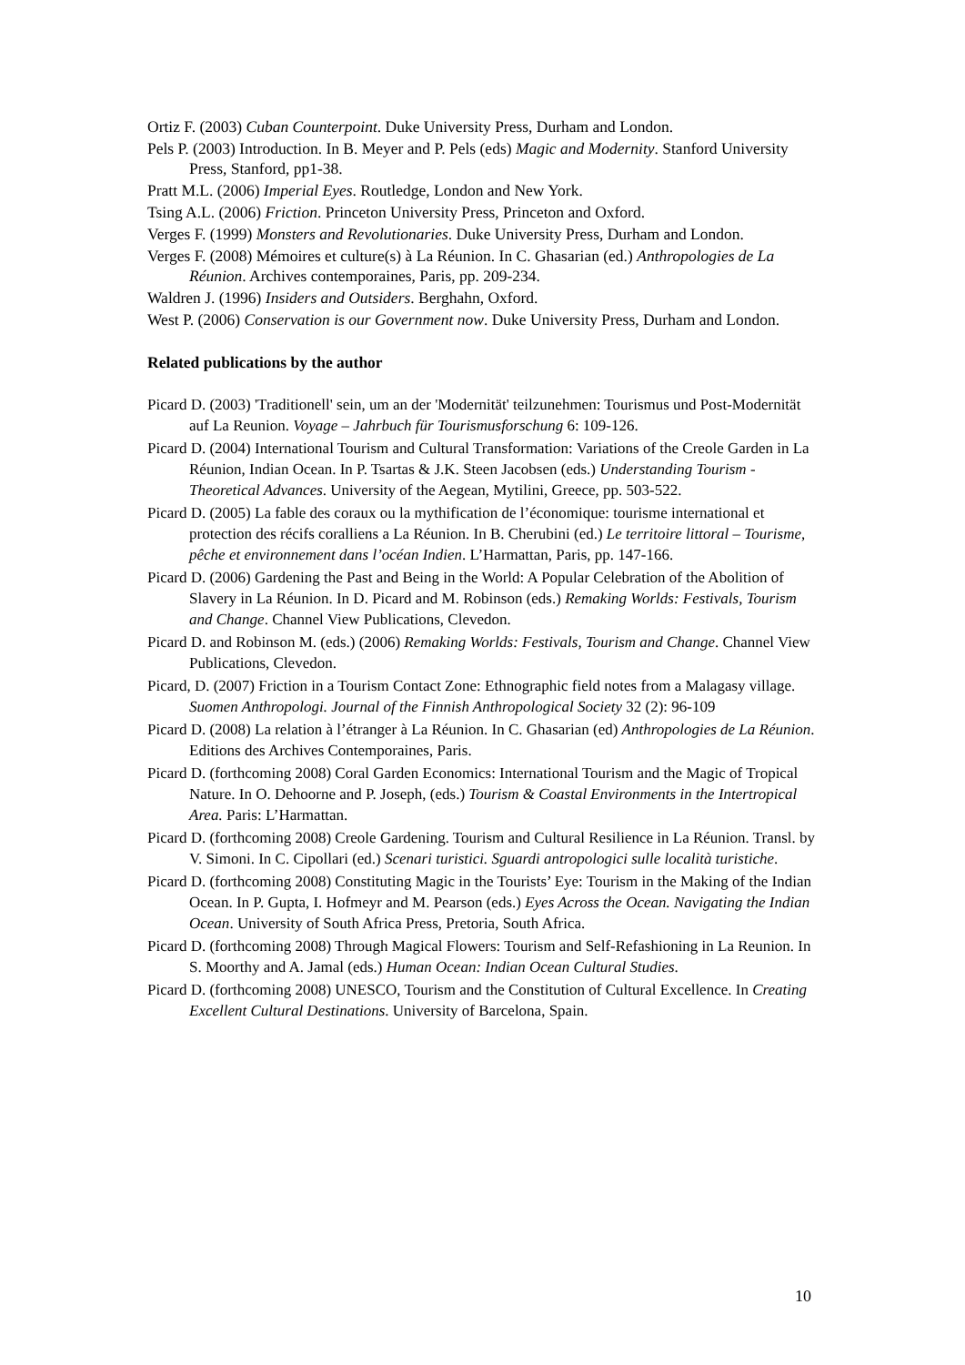Ortiz F. (2003) Cuban Counterpoint. Duke University Press, Durham and London.
Pels P. (2003) Introduction. In B. Meyer and P. Pels (eds) Magic and Modernity. Stanford University Press, Stanford, pp1-38.
Pratt M.L. (2006) Imperial Eyes. Routledge, London and New York.
Tsing A.L. (2006) Friction. Princeton University Press, Princeton and Oxford.
Verges F. (1999) Monsters and Revolutionaries. Duke University Press, Durham and London.
Verges F. (2008) Mémoires et culture(s) à La Réunion. In C. Ghasarian (ed.) Anthropologies de La Réunion. Archives contemporaines, Paris, pp. 209-234.
Waldren J. (1996) Insiders and Outsiders. Berghahn, Oxford.
West P. (2006) Conservation is our Government now. Duke University Press, Durham and London.
Related publications by the author
Picard D. (2003) 'Traditionell' sein, um an der 'Modernität' teilzunehmen: Tourismus und Post-Modernität auf La Reunion. Voyage – Jahrbuch für Tourismusforschung 6: 109-126.
Picard D. (2004) International Tourism and Cultural Transformation: Variations of the Creole Garden in La Réunion, Indian Ocean. In P. Tsartas & J.K. Steen Jacobsen (eds.) Understanding Tourism - Theoretical Advances. University of the Aegean, Mytilini, Greece, pp. 503-522.
Picard D. (2005) La fable des coraux ou la mythification de l’économique: tourisme international et protection des récifs coralliens a La Réunion. In B. Cherubini (ed.) Le territoire littoral – Tourisme, pêche et environnement dans l’océan Indien. L’Harmattan, Paris, pp. 147-166.
Picard D. (2006) Gardening the Past and Being in the World: A Popular Celebration of the Abolition of Slavery in La Réunion. In D. Picard and M. Robinson (eds.) Remaking Worlds: Festivals, Tourism and Change. Channel View Publications, Clevedon.
Picard D. and Robinson M. (eds.) (2006) Remaking Worlds: Festivals, Tourism and Change. Channel View Publications, Clevedon.
Picard, D. (2007) Friction in a Tourism Contact Zone: Ethnographic field notes from a Malagasy village. Suomen Anthropologi. Journal of the Finnish Anthropological Society 32 (2): 96-109
Picard D. (2008) La relation à l’étranger à La Réunion. In C. Ghasarian (ed) Anthropologies de La Réunion. Editions des Archives Contemporaines, Paris.
Picard D. (forthcoming 2008) Coral Garden Economics: International Tourism and the Magic of Tropical Nature. In O. Dehoorne and P. Joseph, (eds.) Tourism & Coastal Environments in the Intertropical Area. Paris: L’Harmattan.
Picard D. (forthcoming 2008) Creole Gardening. Tourism and Cultural Resilience in La Réunion. Transl. by V. Simoni. In C. Cipollari (ed.) Scenari turistici. Sguardi antropologici sulle località turistiche.
Picard D. (forthcoming 2008) Constituting Magic in the Tourists’ Eye: Tourism in the Making of the Indian Ocean. In P. Gupta, I. Hofmeyr and M. Pearson (eds.) Eyes Across the Ocean. Navigating the Indian Ocean. University of South Africa Press, Pretoria, South Africa.
Picard D. (forthcoming 2008) Through Magical Flowers: Tourism and Self-Refashioning in La Reunion. In S. Moorthy and A. Jamal (eds.) Human Ocean: Indian Ocean Cultural Studies.
Picard D. (forthcoming 2008) UNESCO, Tourism and the Constitution of Cultural Excellence. In Creating Excellent Cultural Destinations. University of Barcelona, Spain.
10